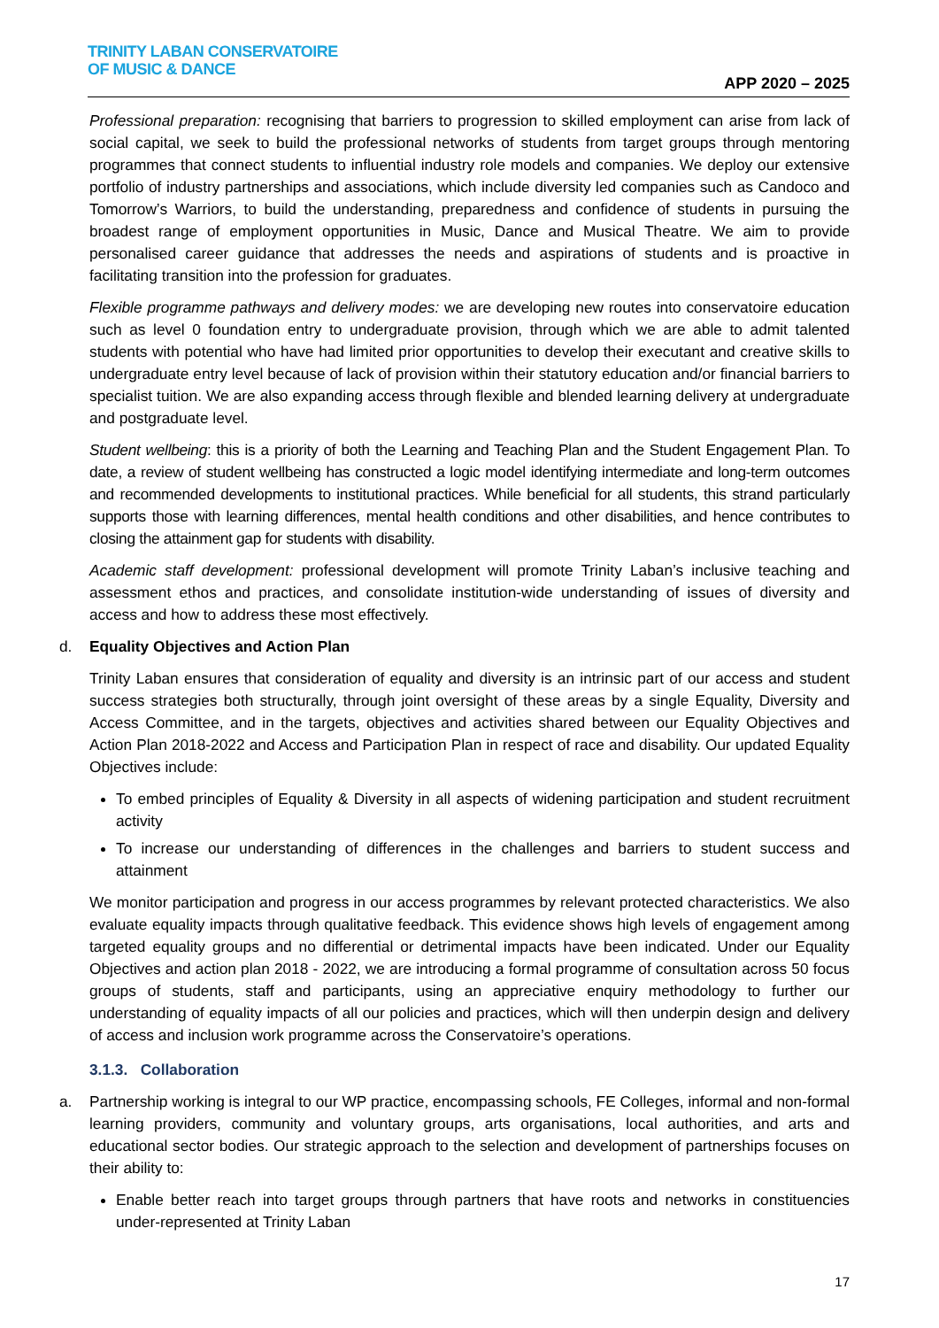TRINITY LABAN CONSERVATOIRE
OF MUSIC & DANCE
APP 2020 – 2025
Professional preparation: recognising that barriers to progression to skilled employment can arise from lack of social capital, we seek to build the professional networks of students from target groups through mentoring programmes that connect students to influential industry role models and companies. We deploy our extensive portfolio of industry partnerships and associations, which include diversity led companies such as Candoco and Tomorrow’s Warriors, to build the understanding, preparedness and confidence of students in pursuing the broadest range of employment opportunities in Music, Dance and Musical Theatre. We aim to provide personalised career guidance that addresses the needs and aspirations of students and is proactive in facilitating transition into the profession for graduates.
Flexible programme pathways and delivery modes: we are developing new routes into conservatoire education such as level 0 foundation entry to undergraduate provision, through which we are able to admit talented students with potential who have had limited prior opportunities to develop their executant and creative skills to undergraduate entry level because of lack of provision within their statutory education and/or financial barriers to specialist tuition. We are also expanding access through flexible and blended learning delivery at undergraduate and postgraduate level.
Student wellbeing: this is a priority of both the Learning and Teaching Plan and the Student Engagement Plan. To date, a review of student wellbeing has constructed a logic model identifying intermediate and long-term outcomes and recommended developments to institutional practices. While beneficial for all students, this strand particularly supports those with learning differences, mental health conditions and other disabilities, and hence contributes to closing the attainment gap for students with disability.
Academic staff development: professional development will promote Trinity Laban’s inclusive teaching and assessment ethos and practices, and consolidate institution-wide understanding of issues of diversity and access and how to address these most effectively.
d. Equality Objectives and Action Plan
Trinity Laban ensures that consideration of equality and diversity is an intrinsic part of our access and student success strategies both structurally, through joint oversight of these areas by a single Equality, Diversity and Access Committee, and in the targets, objectives and activities shared between our Equality Objectives and Action Plan 2018-2022 and Access and Participation Plan in respect of race and disability. Our updated Equality Objectives include:
To embed principles of Equality & Diversity in all aspects of widening participation and student recruitment activity
To increase our understanding of differences in the challenges and barriers to student success and attainment
We monitor participation and progress in our access programmes by relevant protected characteristics. We also evaluate equality impacts through qualitative feedback. This evidence shows high levels of engagement among targeted equality groups and no differential or detrimental impacts have been indicated. Under our Equality Objectives and action plan 2018 - 2022, we are introducing a formal programme of consultation across 50 focus groups of students, staff and participants, using an appreciative enquiry methodology to further our understanding of equality impacts of all our policies and practices, which will then underpin design and delivery of access and inclusion work programme across the Conservatoire’s operations.
3.1.3. Collaboration
a. Partnership working is integral to our WP practice, encompassing schools, FE Colleges, informal and non-formal learning providers, community and voluntary groups, arts organisations, local authorities, and arts and educational sector bodies. Our strategic approach to the selection and development of partnerships focuses on their ability to:
Enable better reach into target groups through partners that have roots and networks in constituencies under-represented at Trinity Laban
17